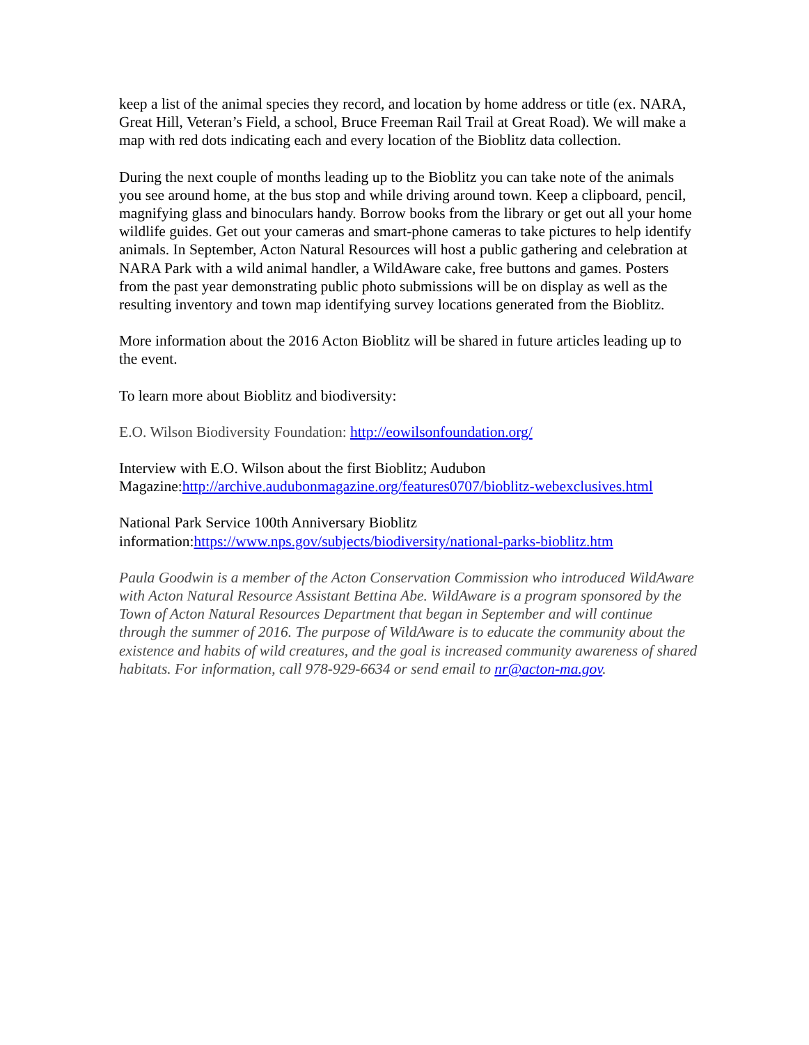keep a list of the animal species they record, and location by home address or title (ex. NARA, Great Hill, Veteran’s Field, a school, Bruce Freeman Rail Trail at Great Road). We will make a map with red dots indicating each and every location of the Bioblitz data collection.
During the next couple of months leading up to the Bioblitz you can take note of the animals you see around home, at the bus stop and while driving around town. Keep a clipboard, pencil, magnifying glass and binoculars handy. Borrow books from the library or get out all your home wildlife guides. Get out your cameras and smart-phone cameras to take pictures to help identify animals. In September, Acton Natural Resources will host a public gathering and celebration at NARA Park with a wild animal handler, a WildAware cake, free buttons and games. Posters from the past year demonstrating public photo submissions will be on display as well as the resulting inventory and town map identifying survey locations generated from the Bioblitz.
More information about the 2016 Acton Bioblitz will be shared in future articles leading up to the event.
To learn more about Bioblitz and biodiversity:
E.O. Wilson Biodiversity Foundation: http://eowilsonfoundation.org/
Interview with E.O. Wilson about the first Bioblitz; Audubon Magazine:http://archive.audubonmagazine.org/features0707/bioblitz-webexclusives.html
National Park Service 100th Anniversary Bioblitz information:https://www.nps.gov/subjects/biodiversity/national-parks-bioblitz.htm
Paula Goodwin is a member of the Acton Conservation Commission who introduced WildAware with Acton Natural Resource Assistant Bettina Abe. WildAware is a program sponsored by the Town of Acton Natural Resources Department that began in September and will continue through the summer of 2016. The purpose of WildAware is to educate the community about the existence and habits of wild creatures, and the goal is increased community awareness of shared habitats. For information, call 978-929-6634 or send email to nr@acton-ma.gov.